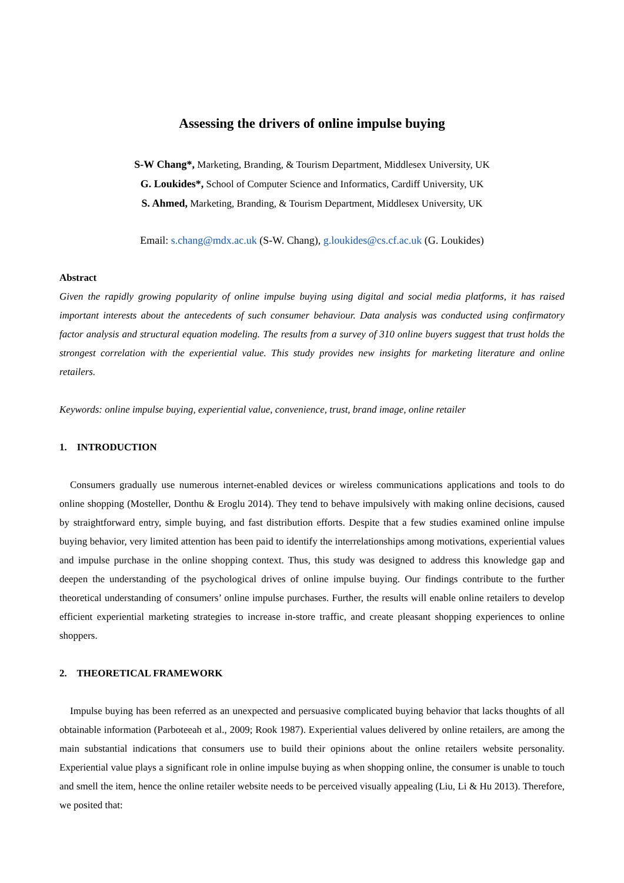Assessing the drivers of online impulse buying
S-W Chang*, Marketing, Branding, & Tourism Department, Middlesex University, UK
G. Loukides*, School of Computer Science and Informatics, Cardiff University, UK
S. Ahmed, Marketing, Branding, & Tourism Department, Middlesex University, UK
Email: s.chang@mdx.ac.uk (S-W. Chang), g.loukides@cs.cf.ac.uk (G. Loukides)
Abstract
Given the rapidly growing popularity of online impulse buying using digital and social media platforms, it has raised important interests about the antecedents of such consumer behaviour. Data analysis was conducted using confirmatory factor analysis and structural equation modeling. The results from a survey of 310 online buyers suggest that trust holds the strongest correlation with the experiential value. This study provides new insights for marketing literature and online retailers.
Keywords: online impulse buying, experiential value, convenience, trust, brand image, online retailer
1. INTRODUCTION
Consumers gradually use numerous internet-enabled devices or wireless communications applications and tools to do online shopping (Mosteller, Donthu & Eroglu 2014). They tend to behave impulsively with making online decisions, caused by straightforward entry, simple buying, and fast distribution efforts. Despite that a few studies examined online impulse buying behavior, very limited attention has been paid to identify the interrelationships among motivations, experiential values and impulse purchase in the online shopping context. Thus, this study was designed to address this knowledge gap and deepen the understanding of the psychological drives of online impulse buying. Our findings contribute to the further theoretical understanding of consumers’ online impulse purchases. Further, the results will enable online retailers to develop efficient experiential marketing strategies to increase in-store traffic, and create pleasant shopping experiences to online shoppers.
2. THEORETICAL FRAMEWORK
Impulse buying has been referred as an unexpected and persuasive complicated buying behavior that lacks thoughts of all obtainable information (Parboteeah et al., 2009; Rook 1987). Experiential values delivered by online retailers, are among the main substantial indications that consumers use to build their opinions about the online retailers website personality. Experiential value plays a significant role in online impulse buying as when shopping online, the consumer is unable to touch and smell the item, hence the online retailer website needs to be perceived visually appealing (Liu, Li & Hu 2013). Therefore, we posited that: